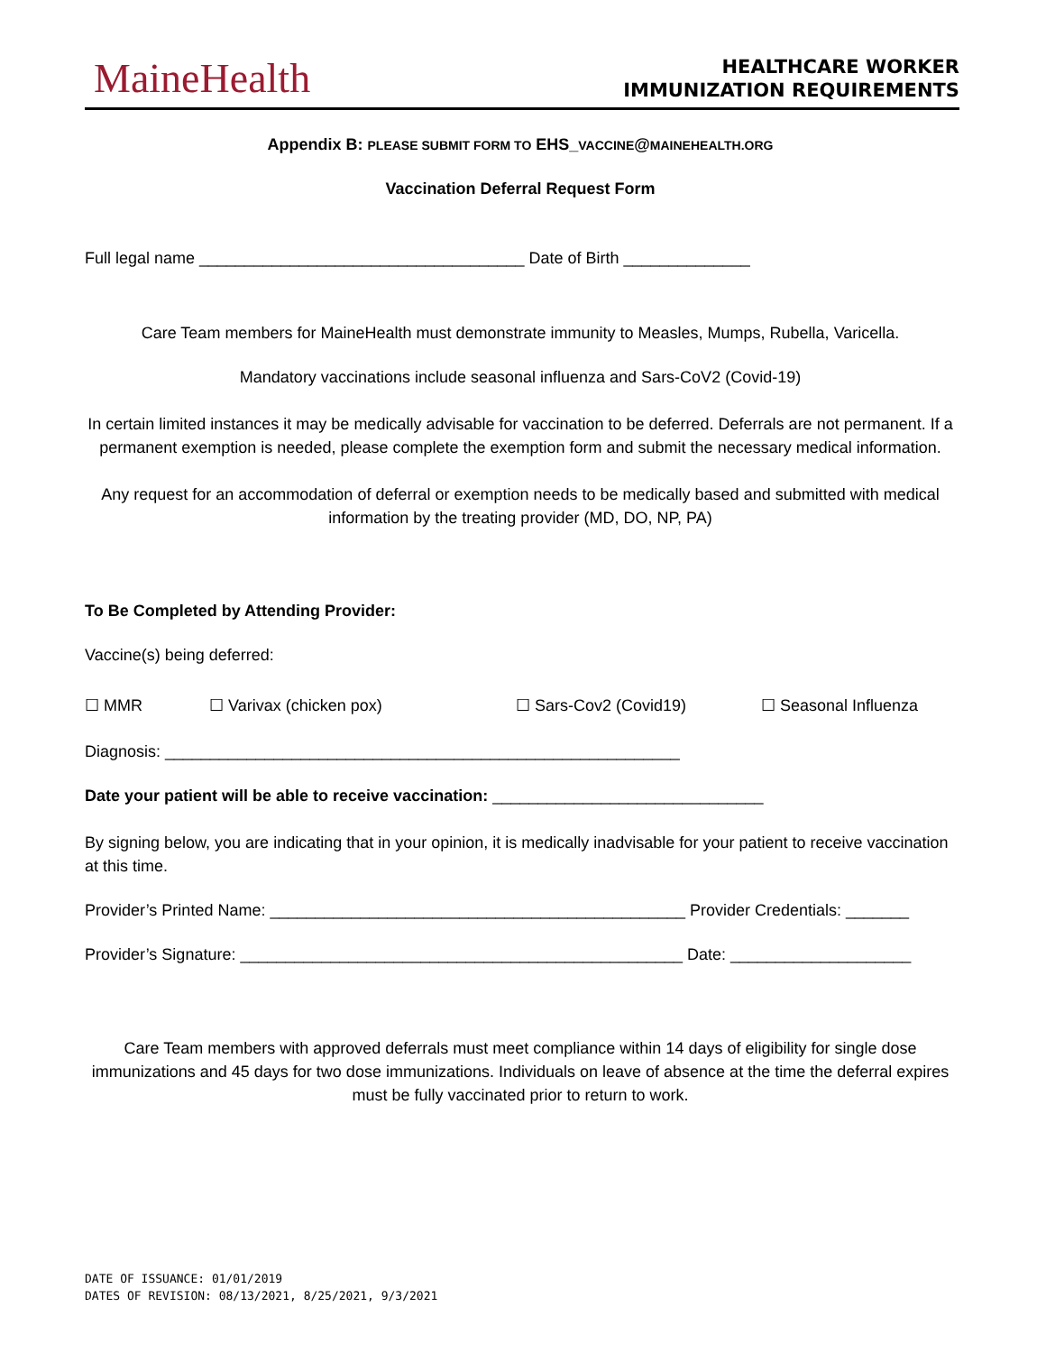MaineHealth
HEALTHCARE WORKER
IMMUNIZATION REQUIREMENTS
Appendix B: PLEASE SUBMIT FORM TO EHS_VACCINE@MAINEHEALTH.ORG
Vaccination Deferral Request Form
Full legal name ____________________________________ Date of Birth ______________
Care Team members for MaineHealth must demonstrate immunity to Measles, Mumps, Rubella, Varicella.
Mandatory vaccinations include seasonal influenza and Sars-CoV2 (Covid-19)
In certain limited instances it may be medically advisable for vaccination to be deferred. Deferrals are not permanent. If a permanent exemption is needed, please complete the exemption form and submit the necessary medical information.
Any request for an accommodation of deferral or exemption needs to be medically based and submitted with medical information by the treating provider (MD, DO, NP, PA)
To Be Completed by Attending Provider:
Vaccine(s) being deferred:
☐ MMR ☐ Varivax (chicken pox) ☐ Sars-Cov2 (Covid19) ☐ Seasonal Influenza
Diagnosis: _________________________________________________________
Date your patient will be able to receive vaccination: ______________________________
By signing below, you are indicating that in your opinion, it is medically inadvisable for your patient to receive vaccination at this time.
Provider’s Printed Name: ______________________________________________ Provider Credentials: _______
Provider’s Signature: _________________________________________________ Date: ____________________
Care Team members with approved deferrals must meet compliance within 14 days of eligibility for single dose immunizations and 45 days for two dose immunizations. Individuals on leave of absence at the time the deferral expires must be fully vaccinated prior to return to work.
DATE OF ISSUANCE: 01/01/2019
DATES OF REVISION: 08/13/2021, 8/25/2021, 9/3/2021